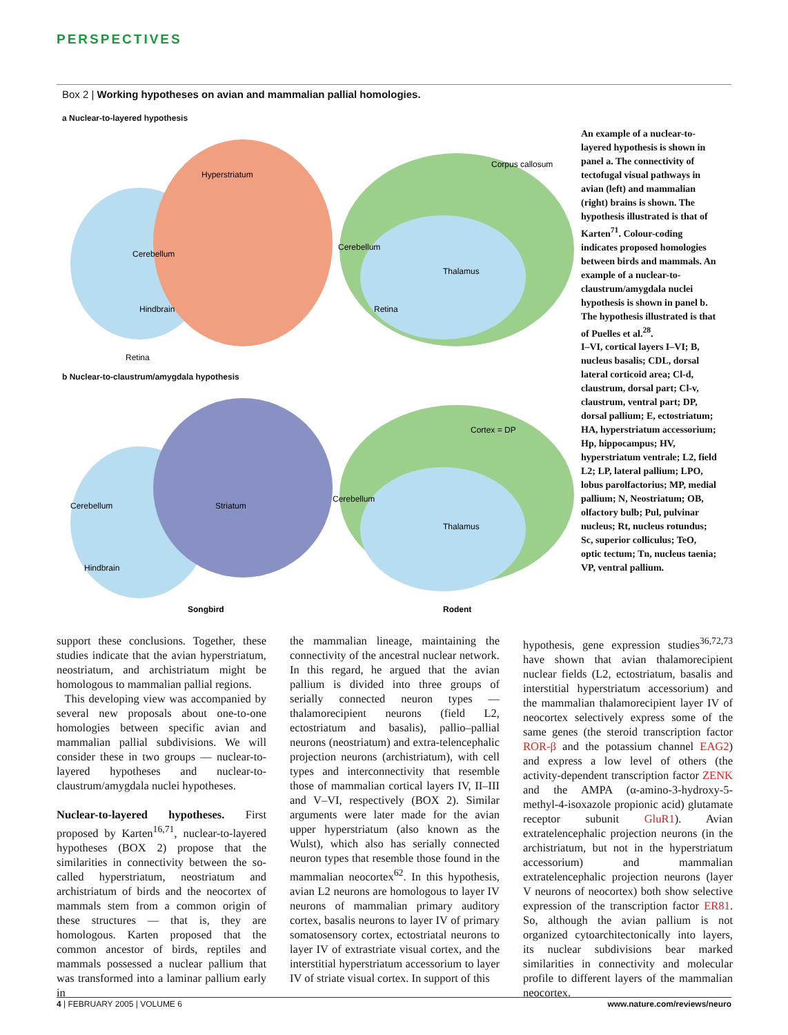PERSPECTIVES
Box 2 | Working hypotheses on avian and mammalian pallial homologies.
a Nuclear-to-layered hypothesis
Cerebellum
Hyperstriatum
Hindbrain
Cerebellum
Thalamus
Retina
Retina
Corpus callosum
b Nuclear-to-claustrum/amygdala hypothesis
Cerebellum
Hindbrain
Striatum
Cerebellum
Thalamus
Songbird
Rodent
Cortex = DP
An example of a nuclear-to-layered hypothesis is shown in panel a. The connectivity of tectofugal visual pathways in avian (left) and mammalian (right) brains is shown. The hypothesis illustrated is that of Karten<sup>71</sup>. Colour-coding indicates proposed homologies between birds and mammals. An example of a nuclear-to-claustrum/amygdala nuclei hypothesis is shown in panel b. The hypothesis illustrated is that of Puelles et al.<sup>28</sup>.
I–VI, cortical layers I–VI; B, nucleus basalis; CDL, dorsal lateral corticoid area; Cl-d, claustrum, dorsal part; Cl-v, claustrum, ventral part; DP, dorsal pallium; E, ectostriatum; HA, hyperstriatum accessorium; Hp, hippocampus; HV, hyperstriatum ventrale; L2, field L2; LP, lateral pallium; LPO, lobus parolfactorius; MP, medial pallium; N, Neostriatum; OB, olfactory bulb; Pul, pulvinar nucleus; Rt, nucleus rotundus; Sc, superior colliculus; TeO, optic tectum; Tn, nucleus taenia; VP, ventral pallium.
support these conclusions. Together, these studies indicate that the avian hyperstriatum, neostriatum, and archistriatum might be homologous to mammalian pallial regions.
This developing view was accompanied by several new proposals about one-to-one homologies between specific avian and mammalian pallial subdivisions. We will consider these in two groups — nuclear-to-layered hypotheses and nuclear-to-claustrum/amygdala nuclei hypotheses.
Nuclear-to-layered hypotheses. First proposed by Karten<sup>16,71</sup>, nuclear-to-layered hypotheses (BOX 2) propose that the similarities in connectivity between the so-called hyperstriatum, neostriatum and archistriatum of birds and the neocortex of mammals stem from a common origin of these structures — that is, they are homologous. Karten proposed that the common ancestor of birds, reptiles and mammals possessed a nuclear pallium that was transformed into a laminar pallium early in
the mammalian lineage, maintaining the connectivity of the ancestral nuclear network. In this regard, he argued that the avian pallium is divided into three groups of serially connected neuron types — thalamorecipient neurons (field L2, ectostriatum and basalis), pallio–pallial neurons (neostriatum) and extra-telencephalic projection neurons (archistriatum), with cell types and interconnectivity that resemble those of mammalian cortical layers IV, II–III and V–VI, respectively (BOX 2). Similar arguments were later made for the avian upper hyperstriatum (also known as the Wulst), which also has serially connected neuron types that resemble those found in the mammalian neocortex<sup>62</sup>. In this hypothesis, avian L2 neurons are homologous to layer IV neurons of mammalian primary auditory cortex, basalis neurons to layer IV of primary somatosensory cortex, ectostriatal neurons to layer IV of extrastriate visual cortex, and the interstitial hyperstriatum accessorium to layer IV of striate visual cortex. In support of this
hypothesis, gene expression studies<sup>36,72,73</sup> have shown that avian thalamorecipient nuclear fields (L2, ectostriatum, basalis and interstitial hyperstriatum accessorium) and the mammalian thalamorecipient layer IV of neocortex selectively express some of the same genes (the steroid transcription factor ROR-β and the potassium channel EAG2) and express a low level of others (the activity-dependent transcription factor ZENK and the AMPA (α-amino-3-hydroxy-5-methyl-4-isoxazole propionic acid) glutamate receptor subunit GluR1). Avian extratelencephalic projection neurons (in the archistriatum, but not in the hyperstriatum accessorium) and mammalian extratelencephalic projection neurons (layer V neurons of neocortex) both show selective expression of the transcription factor ER81. So, although the avian pallium is not organized cytoarchitectonically into layers, its nuclear subdivisions bear marked similarities in connectivity and molecular profile to different layers of the mammalian neocortex.
4 | FEBRUARY 2005 | VOLUME 6 www.nature.com/reviews/neuro